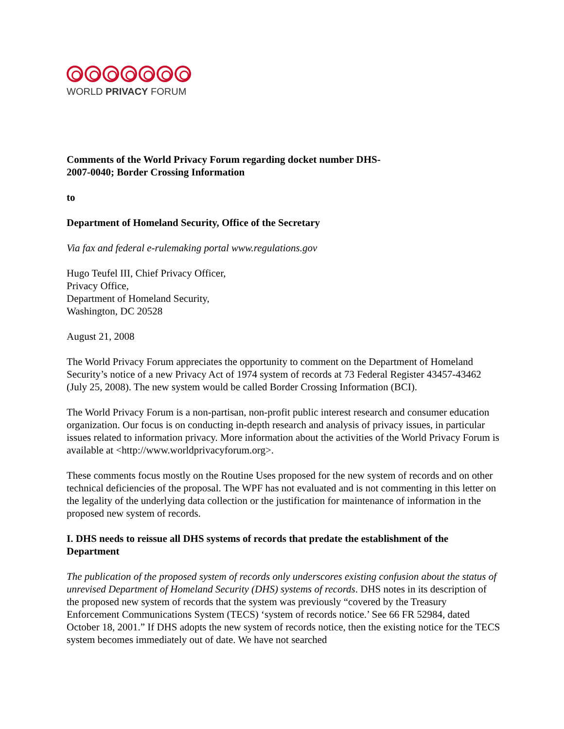WORLD PRIVACY FORUM
Comments of the World Privacy Forum regarding docket number DHS-
2007-0040; Border Crossing Information
to
Department of Homeland Security, Office of the Secretary
Via fax and federal e-rulemaking portal www.regulations.gov
Hugo Teufel III, Chief Privacy Officer,
Privacy Office,
Department of Homeland Security,
Washington, DC 20528
August 21, 2008
The World Privacy Forum appreciates the opportunity to comment on the Department of Homeland Security’s notice of a new Privacy Act of 1974 system of records at 73 Federal Register 43457-43462 (July 25, 2008). The new system would be called Border Crossing Information (BCI).
The World Privacy Forum is a non-partisan, non-profit public interest research and consumer education organization. Our focus is on conducting in-depth research and analysis of privacy issues, in particular issues related to information privacy. More information about the activities of the World Privacy Forum is available at <http://www.worldprivacyforum.org>.
These comments focus mostly on the Routine Uses proposed for the new system of records and on other technical deficiencies of the proposal. The WPF has not evaluated and is not commenting in this letter on the legality of the underlying data collection or the justification for maintenance of information in the proposed new system of records.
I. DHS needs to reissue all DHS systems of records that predate the establishment of the Department
The publication of the proposed system of records only underscores existing confusion about the status of unrevised Department of Homeland Security (DHS) systems of records. DHS notes in its description of the proposed new system of records that the system was previously “covered by the Treasury Enforcement Communications System (TECS) ‘system of records notice.’ See 66 FR 52984, dated October 18, 2001.” If DHS adopts the new system of records notice, then the existing notice for the TECS system becomes immediately out of date. We have not searched